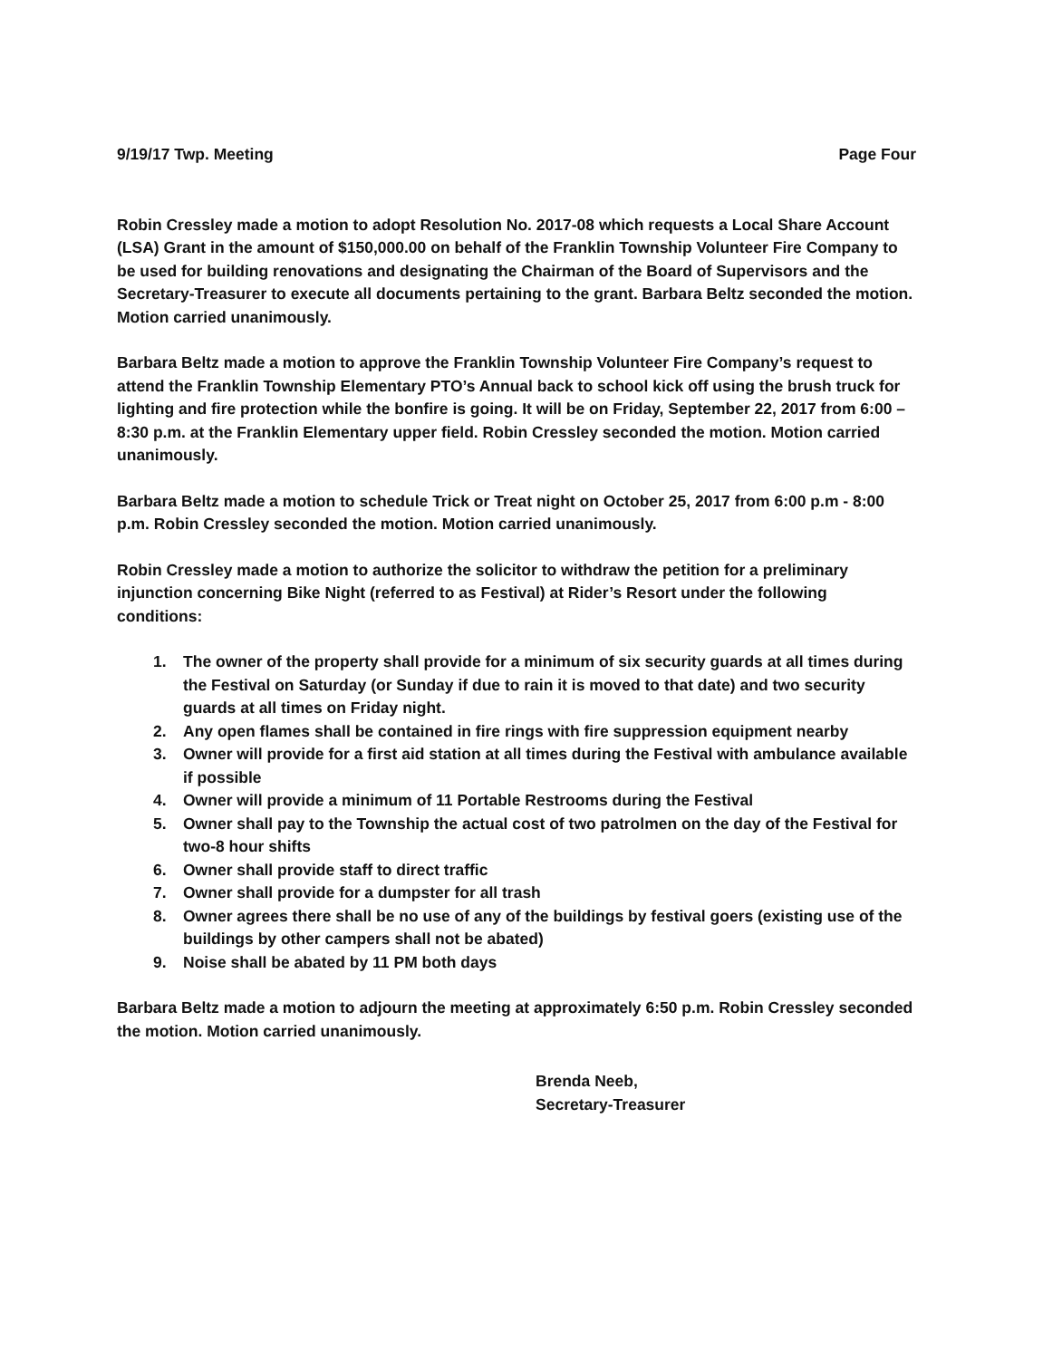9/19/17 Twp. Meeting Page Four
Robin Cressley made a motion to adopt Resolution No. 2017-08 which requests a Local Share Account (LSA) Grant in the amount of $150,000.00 on behalf of the Franklin Township Volunteer Fire Company to be used for building renovations and designating the Chairman of the Board of Supervisors and the Secretary-Treasurer to execute all documents pertaining to the grant. Barbara Beltz seconded the motion. Motion carried unanimously.
Barbara Beltz made a motion to approve the Franklin Township Volunteer Fire Company’s request to attend the Franklin Township Elementary PTO’s Annual back to school kick off using the brush truck for lighting and fire protection while the bonfire is going. It will be on Friday, September 22, 2017 from 6:00 – 8:30 p.m. at the Franklin Elementary upper field. Robin Cressley seconded the motion. Motion carried unanimously.
Barbara Beltz made a motion to schedule Trick or Treat night on October 25, 2017 from 6:00 p.m - 8:00 p.m. Robin Cressley seconded the motion. Motion carried unanimously.
Robin Cressley made a motion to authorize the solicitor to withdraw the petition for a preliminary injunction concerning Bike Night (referred to as Festival) at Rider’s Resort under the following conditions:
1. The owner of the property shall provide for a minimum of six security guards at all times during the Festival on Saturday (or Sunday if due to rain it is moved to that date) and two security guards at all times on Friday night.
2. Any open flames shall be contained in fire rings with fire suppression equipment nearby
3. Owner will provide for a first aid station at all times during the Festival with ambulance available if possible
4. Owner will provide a minimum of 11 Portable Restrooms during the Festival
5. Owner shall pay to the Township the actual cost of two patrolmen on the day of the Festival for two-8 hour shifts
6. Owner shall provide staff to direct traffic
7. Owner shall provide for a dumpster for all trash
8. Owner agrees there shall be no use of any of the buildings by festival goers (existing use of the buildings by other campers shall not be abated)
9. Noise shall be abated by 11 PM both days
Barbara Beltz made a motion to adjourn the meeting at approximately 6:50 p.m. Robin Cressley seconded the motion. Motion carried unanimously.
Brenda Neeb,
Secretary-Treasurer